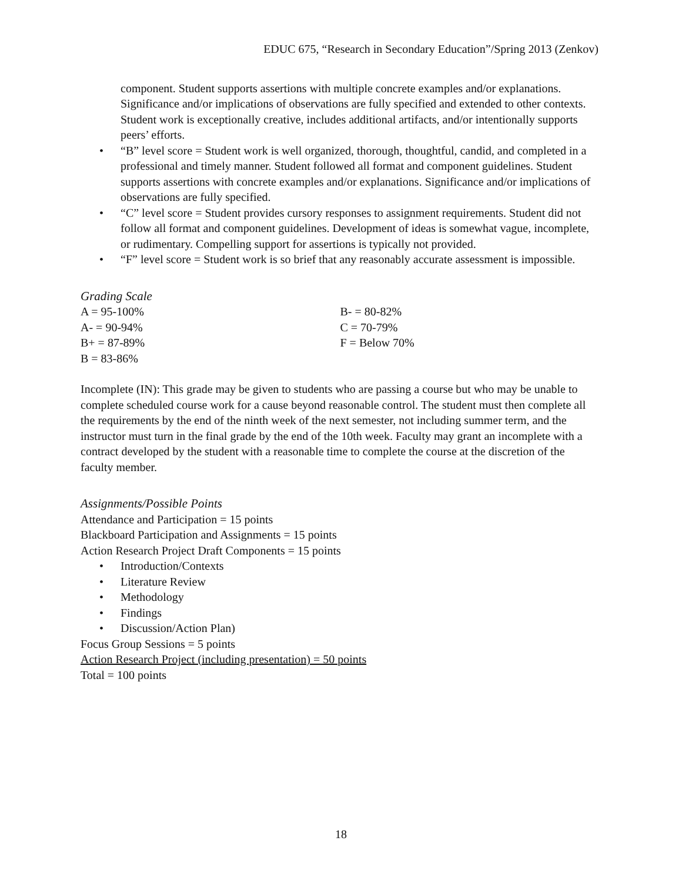EDUC 675, “Research in Secondary Education”/Spring 2013 (Zenkov)
component. Student supports assertions with multiple concrete examples and/or explanations. Significance and/or implications of observations are fully specified and extended to other contexts. Student work is exceptionally creative, includes additional artifacts, and/or intentionally supports peers’ efforts.
• “B” level score = Student work is well organized, thorough, thoughtful, candid, and completed in a professional and timely manner. Student followed all format and component guidelines. Student supports assertions with concrete examples and/or explanations. Significance and/or implications of observations are fully specified.
• “C” level score = Student provides cursory responses to assignment requirements. Student did not follow all format and component guidelines. Development of ideas is somewhat vague, incomplete, or rudimentary. Compelling support for assertions is typically not provided.
• “F” level score = Student work is so brief that any reasonably accurate assessment is impossible.
Grading Scale
A = 95-100%
A- = 90-94%
B+ = 87-89%
B = 83-86%
B- = 80-82%
C = 70-79%
F = Below 70%
Incomplete (IN): This grade may be given to students who are passing a course but who may be unable to complete scheduled course work for a cause beyond reasonable control. The student must then complete all the requirements by the end of the ninth week of the next semester, not including summer term, and the instructor must turn in the final grade by the end of the 10th week. Faculty may grant an incomplete with a contract developed by the student with a reasonable time to complete the course at the discretion of the faculty member.
Assignments/Possible Points
Attendance and Participation = 15 points
Blackboard Participation and Assignments = 15 points
Action Research Project Draft Components = 15 points
• Introduction/Contexts
• Literature Review
• Methodology
• Findings
• Discussion/Action Plan)
Focus Group Sessions = 5 points
Action Research Project (including presentation) = 50 points
Total = 100 points
18